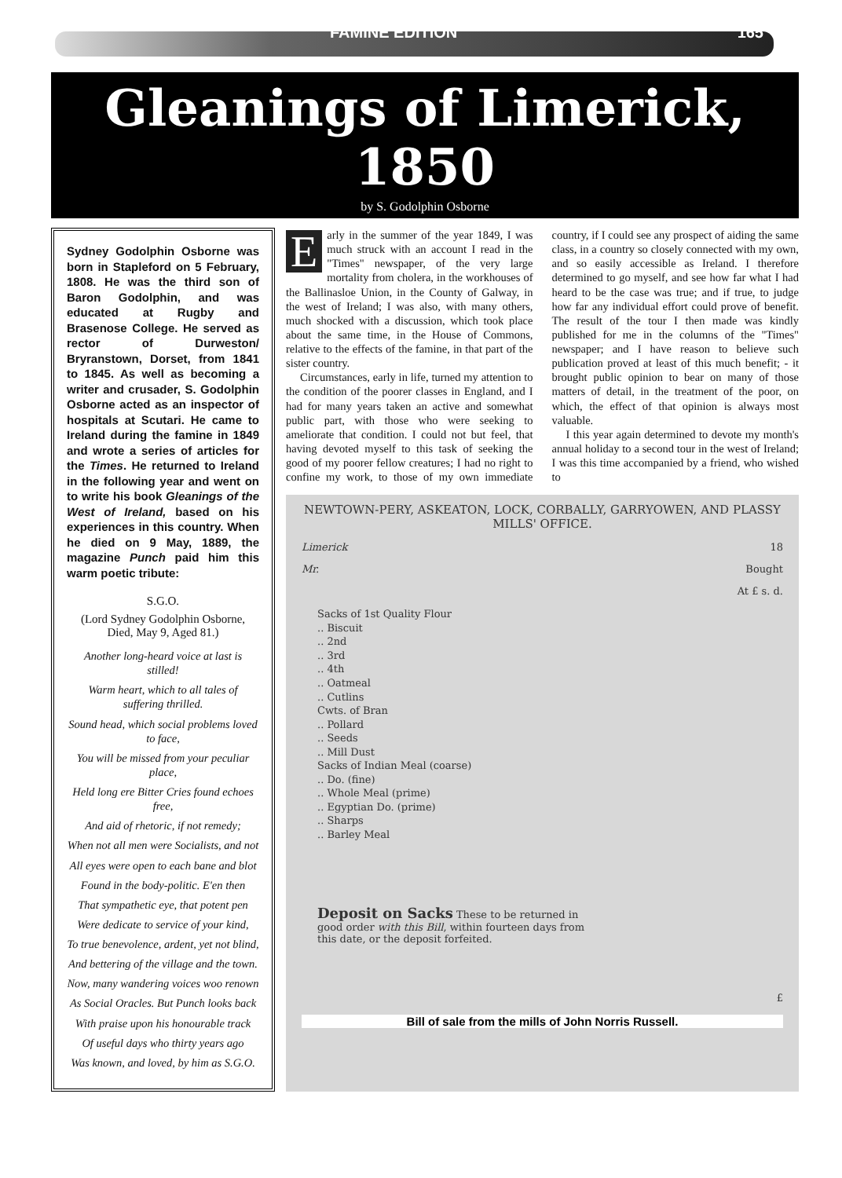FAMINE EDITION 165
Gleanings of Limerick, 1850
by S. Godolphin Osborne
Sydney Godolphin Osborne was born in Stapleford on 5 February, 1808. He was the third son of Baron Godolphin, and was educated at Rugby and Brasenose College. He served as rector of Durweston/ Bryranstown, Dorset, from 1841 to 1845. As well as becoming a writer and crusader, S. Godolphin Osborne acted as an inspector of hospitals at Scutari. He came to Ireland during the famine in 1849 and wrote a series of articles for the Times. He returned to Ireland in the following year and went on to write his book Gleanings of the West of Ireland, based on his experiences in this country. When he died on 9 May, 1889, the magazine Punch paid him this warm poetic tribute:
S.G.O.
(Lord Sydney Godolphin Osborne, Died, May 9, Aged 81.)
Another long-heard voice at last is stilled!
Warm heart, which to all tales of suffering thrilled.
Sound head, which social problems loved to face,
You will be missed from your peculiar place,
Held long ere Bitter Cries found echoes free,
And aid of rhetoric, if not remedy;
When not all men were Socialists, and not
All eyes were open to each bane and blot
Found in the body-politic. E'en then
That sympathetic eye, that potent pen
Were dedicate to service of your kind,
To true benevolence, ardent, yet not blind,
And bettering of the village and the town.
Now, many wandering voices woo renown
As Social Oracles. But Punch looks back
With praise upon his honourable track
Of useful days who thirty years ago
Was known, and loved, by him as S.G.O.
Early in the summer of the year 1849, I was much struck with an account I read in the "Times" newspaper, of the very large mortality from cholera, in the workhouses of the Ballinasloe Union, in the County of Galway, in the west of Ireland; I was also, with many others, much shocked with a discussion, which took place about the same time, in the House of Commons, relative to the effects of the famine, in that part of the sister country.
Circumstances, early in life, turned my attention to the condition of the poorer classes in England, and I had for many years taken an active and somewhat public part, with those who were seeking to ameliorate that condition. I could not but feel, that having devoted myself to this task of seeking the good of my poorer fellow creatures; I had no right to confine my work, to those of my own immediate country, if I could see any prospect of aiding the same class, in a country so closely connected with my own, and so easily accessible as Ireland. I therefore determined to go myself, and see how far what I had heard to be the case was true; and if true, to judge how far any individual effort could prove of benefit. The result of the tour I then made was kindly published for me in the columns of the "Times" newspaper; and I have reason to believe such publication proved at least of this much benefit; - it brought public opinion to bear on many of those matters of detail, in the treatment of the poor, on which, the effect of that opinion is always most valuable.
I this year again determined to devote my month's annual holiday to a second tour in the west of Ireland; I was this time accompanied by a friend, who wished to
NEWTOWN-PERY, ASKEATON, LOCK, CORBALLY, GARRYOWEN, AND PLASSY MILLS' OFFICE.
Limerick 18
Mr. Bought
At £ s. d.
Sacks of 1st Quality Flour
.. Biscuit
.. 2nd
.. 3rd
.. 4th
.. Oatmeal
.. Cutlins
Cwts. of Bran
.. Pollard
.. Seeds
.. Mill Dust
Sacks of Indian Meal (coarse)
.. Do. (fine)
.. Whole Meal (prime)
.. Egyptian Do. (prime)
.. Sharps
.. Barley Meal
Deposit on Sacks These to be returned in good order with this Bill, within fourteen days from this date, or the deposit forfeited.
£
Bill of sale from the mills of John Norris Russell.